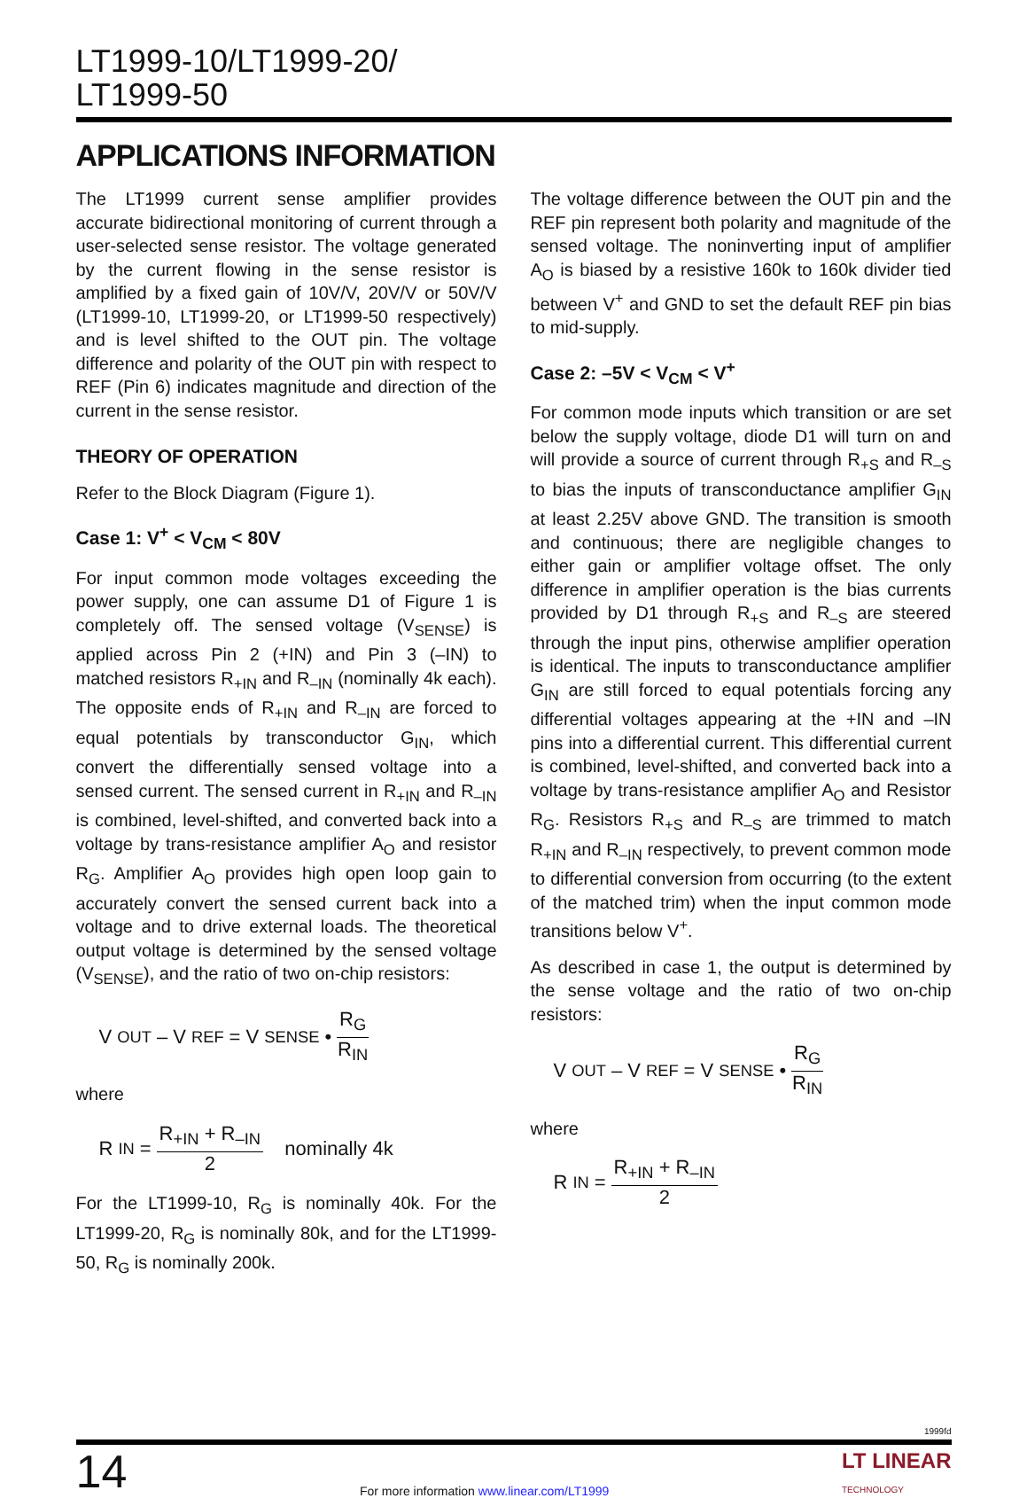LT1999-10/LT1999-20/
LT1999-50
APPLICATIONS INFORMATION
The LT1999 current sense amplifier provides accurate bidirectional monitoring of current through a user-selected sense resistor. The voltage generated by the current flowing in the sense resistor is amplified by a fixed gain of 10V/V, 20V/V or 50V/V (LT1999-10, LT1999-20, or LT1999-50 respectively) and is level shifted to the OUT pin. The voltage difference and polarity of the OUT pin with respect to REF (Pin 6) indicates magnitude and direction of the current in the sense resistor.
THEORY OF OPERATION
Refer to the Block Diagram (Figure 1).
Case 1: V<sup>+</sup> < V<sub>CM</sub> < 80V
For input common mode voltages exceeding the power supply, one can assume D1 of Figure 1 is completely off. The sensed voltage (V<sub>SENSE</sub>) is applied across Pin 2 (+IN) and Pin 3 (–IN) to matched resistors R<sub>+IN</sub> and R<sub>–IN</sub> (nominally 4k each). The opposite ends of R<sub>+IN</sub> and R<sub>–IN</sub> are forced to equal potentials by transconductor G<sub>IN</sub>, which convert the differentially sensed voltage into a sensed current. The sensed current in R<sub>+IN</sub> and R<sub>–IN</sub> is combined, level-shifted, and converted back into a voltage by trans-resistance amplifier A<sub>O</sub> and resistor R<sub>G</sub>. Amplifier A<sub>O</sub> provides high open loop gain to accurately convert the sensed current back into a voltage and to drive external loads. The theoretical output voltage is determined by the sensed voltage (V<sub>SENSE</sub>), and the ratio of two on-chip resistors:
V<sub>OUT</sub> – V<sub>REF</sub> = V<sub>SENSE</sub> • R<sub>G</sub> R<sub>IN</sub>
where
R<sub>IN</sub> = R<sub>+IN</sub> + R<sub>–IN</sub> 2 nominally 4k
For the LT1999-10, R<sub>G</sub> is nominally 40k. For the LT1999-20, R<sub>G</sub> is nominally 80k, and for the LT1999-50, R<sub>G</sub> is nominally 200k.
The voltage difference between the OUT pin and the REF pin represent both polarity and magnitude of the sensed voltage. The noninverting input of amplifier A<sub>O</sub> is biased by a resistive 160k to 160k divider tied between V<sup>+</sup> and GND to set the default REF pin bias to mid-supply.
Case 2: –5V < V<sub>CM</sub> < V<sup>+</sup>
For common mode inputs which transition or are set below the supply voltage, diode D1 will turn on and will provide a source of current through R<sub>+S</sub> and R<sub>–S</sub> to bias the inputs of transconductance amplifier G<sub>IN</sub> at least 2.25V above GND. The transition is smooth and continuous; there are negligible changes to either gain or amplifier voltage offset. The only difference in amplifier operation is the bias currents provided by D1 through R<sub>+S</sub> and R<sub>–S</sub> are steered through the input pins, otherwise amplifier operation is identical. The inputs to transconductance amplifier G<sub>IN</sub> are still forced to equal potentials forcing any differential voltages appearing at the +IN and –IN pins into a differential current. This differential current is combined, level-shifted, and converted back into a voltage by trans-resistance amplifier A<sub>O</sub> and Resistor R<sub>G</sub>. Resistors R<sub>+S</sub> and R<sub>–S</sub> are trimmed to match R<sub>+IN</sub> and R<sub>–IN</sub> respectively, to prevent common mode to differential conversion from occurring (to the extent of the matched trim) when the input common mode transitions below V<sup>+</sup>.
As described in case 1, the output is determined by the sense voltage and the ratio of two on-chip resistors:
V<sub>OUT</sub> – V<sub>REF</sub> = V<sub>SENSE</sub> • R<sub>G</sub> R<sub>IN</sub>
where
R<sub>IN</sub> = R<sub>+IN</sub> + R<sub>–IN</sub> 2
1999fd
14 For more information www.linear.com/LT1999 LT LINEAR
TECHNOLOGY